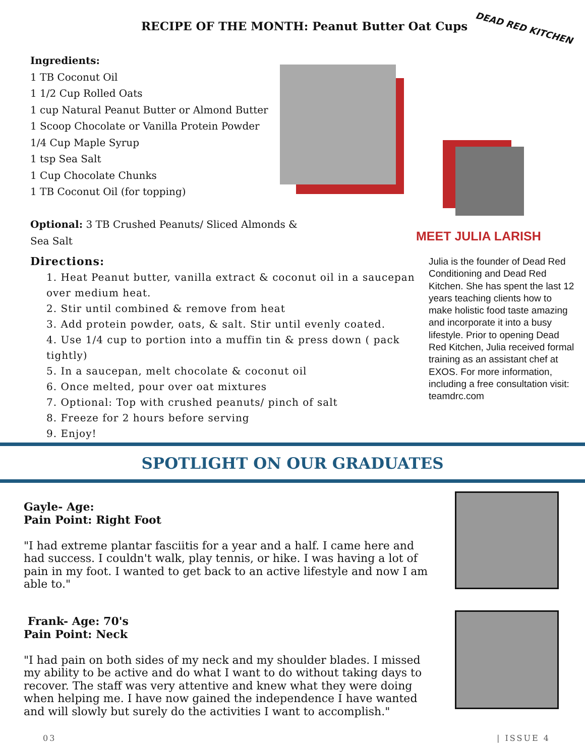RECIPE OF THE MONTH: Peanut Butter Oat Cups
DEAD RED KITCHEN
Ingredients:
1 TB Coconut Oil
1 1/2 Cup Rolled Oats
1 cup Natural Peanut Butter or Almond Butter
1 Scoop Chocolate or Vanilla Protein Powder
1/4 Cup Maple Syrup
1 tsp Sea Salt
1 Cup Chocolate Chunks
1 TB Coconut Oil (for topping)
Optional: 3 TB Crushed Peanuts/ Sliced Almonds & Sea Salt
MEET JULIA LARISH
Julia is the founder of Dead Red Conditioning and Dead Red Kitchen. She has spent the last 12 years teaching clients how to make holistic food taste amazing and incorporate it into a busy lifestyle. Prior to opening Dead Red Kitchen, Julia received formal training as an assistant chef at EXOS. For more information, including a free consultation visit: teamdrc.com
Directions:
1. Heat Peanut butter, vanilla extract & coconut oil in a saucepan over medium heat.
2. Stir until combined & remove from heat
3. Add protein powder, oats, & salt. Stir until evenly coated.
4. Use 1/4 cup to portion into a muffin tin & press down ( pack tightly)
5. In a saucepan, melt chocolate & coconut oil
6. Once melted, pour over oat mixtures
7. Optional: Top with crushed peanuts/ pinch of salt
8. Freeze for 2 hours before serving
9. Enjoy!
SPOTLIGHT ON OUR GRADUATES
Gayle- Age:
Pain Point: Right Foot
"I had extreme plantar fasciitis for a year and a half. I came here and had success. I couldn't walk, play tennis, or hike. I was having a lot of pain in my foot. I wanted to get back to an active lifestyle and now I am able to."
Frank- Age: 70's
Pain Point: Neck
"I had pain on both sides of my neck and my shoulder blades. I missed my ability to be active and do what I want to do without taking days to recover. The staff was very attentive and knew what they were doing when helping me. I have now gained the independence I have wanted and will slowly but surely do the activities I want to accomplish."
03 | ISSUE 4